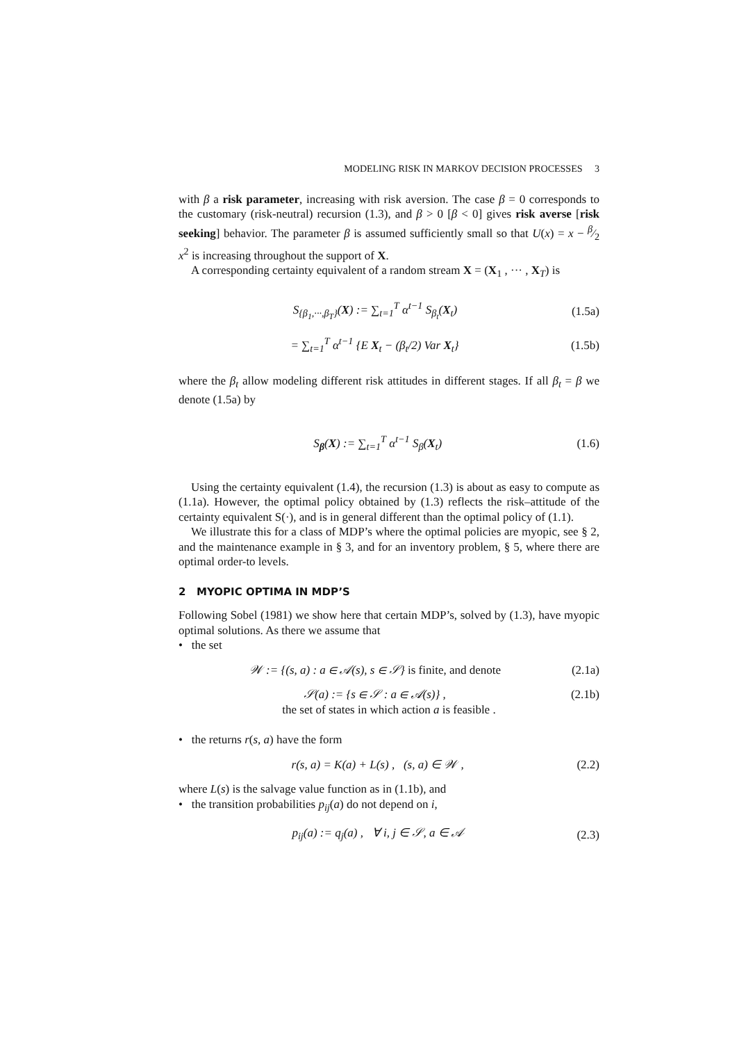MODELING RISK IN MARKOV DECISION PROCESSES 3
with β a risk parameter, increasing with risk aversion. The case β = 0 corresponds to the customary (risk-neutral) recursion (1.3), and β > 0 [β < 0] gives risk averse [risk seeking] behavior. The parameter β is assumed sufficiently small so that U(x) = x − β⁄2 x<sup>2</sup> is increasing throughout the support of X.
A corresponding certainty equivalent of a random stream X = (X<sub>1</sub> , ··· , X<sub>T</sub>) is
S<sub>{β<sub>1</sub>,···,β<sub>T</sub>}</sub>(X) := ∑<sub>t=1</sub><sup>T</sup> α<sup>t−1</sup> S<sub>β<sub>t</sub></sub>(X<sub>t</sub>) (1.5a)
= ∑<sub>t=1</sub><sup>T</sup> α<sup>t−1</sup> {E X<sub>t</sub> − (β<sub>t</sub>/2) Var X<sub>t</sub>} (1.5b)
where the β<sub>t</sub> allow modeling different risk attitudes in different stages. If all β<sub>t</sub> = β we denote (1.5a) by
S<sub>β</sub>(X) := ∑<sub>t=1</sub><sup>T</sup> α<sup>t−1</sup> S<sub>β</sub>(X<sub>t</sub>) (1.6)
Using the certainty equivalent (1.4), the recursion (1.3) is about as easy to compute as (1.1a). However, the optimal policy obtained by (1.3) reflects the risk–attitude of the certainty equivalent S(·), and is in general different than the optimal policy of (1.1).
We illustrate this for a class of MDP’s where the optimal policies are myopic, see § 2, and the maintenance example in § 3, and for an inventory problem, § 5, where there are optimal order-to levels.
2 MYOPIC OPTIMA IN MDP’S
Following Sobel (1981) we show here that certain MDP’s, solved by (1.3), have myopic optimal solutions. As there we assume that
• the set
𝒲 := {(s, a) : a ∈ 𝒜(s), s ∈ 𝒮} is finite, and denote (2.1a)
𝒮(a) := {s ∈ 𝒮 : a ∈ 𝒜(s)} , (2.1b)
the set of states in which action a is feasible .
• the returns r(s, a) have the form
r(s, a) = K(a) + L(s) , (s, a) ∈ 𝒲 , (2.2)
where L(s) is the salvage value function as in (1.1b), and
• the transition probabilities p<sub>ij</sub>(a) do not depend on i,
p<sub>ij</sub>(a) := q<sub>j</sub>(a) , ∀ i, j ∈ 𝒮, a ∈ 𝒜 (2.3)